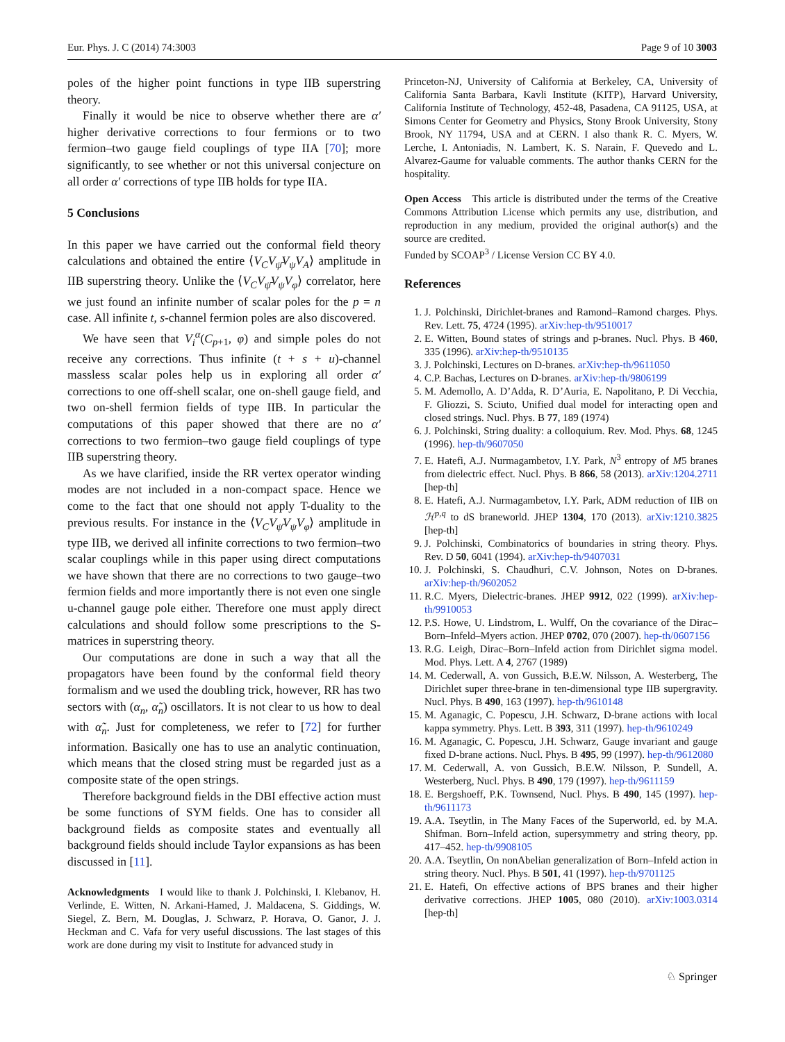Eur. Phys. J. C (2014) 74:3003 Page 9 of 10 3003
poles of the higher point functions in type IIB superstring theory.
Finally it would be nice to observe whether there are α′ higher derivative corrections to four fermions or to two fermion–two gauge field couplings of type IIA [70]; more significantly, to see whether or not this universal conjecture on all order α′ corrections of type IIB holds for type IIA.
5 Conclusions
In this paper we have carried out the conformal field theory calculations and obtained the entire ⟨V<sub>C</sub>V<sub>ψ̄</sub>V<sub>ψ</sub>V<sub>A</sub>⟩ amplitude in IIB superstring theory. Unlike the ⟨V<sub>C</sub>V<sub>ψ̄</sub>V<sub>ψ</sub>V<sub>φ</sub>⟩ correlator, here we just found an infinite number of scalar poles for the p = n case. All infinite t, s-channel fermion poles are also discovered.
We have seen that V<sub>i</sub><sup>α</sup>(C<sub>p+1</sub>, φ) and simple poles do not receive any corrections. Thus infinite (t + s + u)-channel massless scalar poles help us in exploring all order α′ corrections to one off-shell scalar, one on-shell gauge field, and two on-shell fermion fields of type IIB. In particular the computations of this paper showed that there are no α′ corrections to two fermion–two gauge field couplings of type IIB superstring theory.
As we have clarified, inside the RR vertex operator winding modes are not included in a non-compact space. Hence we come to the fact that one should not apply T-duality to the previous results. For instance in the ⟨V<sub>C</sub>V<sub>ψ̄</sub>V<sub>ψ</sub>V<sub>φ</sub>⟩ amplitude in type IIB, we derived all infinite corrections to two fermion–two scalar couplings while in this paper using direct computations we have shown that there are no corrections to two gauge–two fermion fields and more importantly there is not even one single u-channel gauge pole either. Therefore one must apply direct calculations and should follow some prescriptions to the S-matrices in superstring theory.
Our computations are done in such a way that all the propagators have been found by the conformal field theory formalism and we used the doubling trick, however, RR has two sectors with (α<sub>n</sub>, α̃<sub>n</sub>) oscillators. It is not clear to us how to deal with α̃<sub>n</sub>. Just for completeness, we refer to [72] for further information. Basically one has to use an analytic continuation, which means that the closed string must be regarded just as a composite state of the open strings.
Therefore background fields in the DBI effective action must be some functions of SYM fields. One has to consider all background fields as composite states and eventually all background fields should include Taylor expansions as has been discussed in [11].
Acknowledgments I would like to thank J. Polchinski, I. Klebanov, H. Verlinde, E. Witten, N. Arkani-Hamed, J. Maldacena, S. Giddings, W. Siegel, Z. Bern, M. Douglas, J. Schwarz, P. Horava, O. Ganor, J. J. Heckman and C. Vafa for very useful discussions. The last stages of this work are done during my visit to Institute for advanced study in
Princeton-NJ, University of California at Berkeley, CA, University of California Santa Barbara, Kavli Institute (KITP), Harvard University, California Institute of Technology, 452-48, Pasadena, CA 91125, USA, at Simons Center for Geometry and Physics, Stony Brook University, Stony Brook, NY 11794, USA and at CERN. I also thank R. C. Myers, W. Lerche, I. Antoniadis, N. Lambert, K. S. Narain, F. Quevedo and L. Alvarez-Gaume for valuable comments. The author thanks CERN for the hospitality.
Open Access This article is distributed under the terms of the Creative Commons Attribution License which permits any use, distribution, and reproduction in any medium, provided the original author(s) and the source are credited.
Funded by SCOAP<sup>3</sup> / License Version CC BY 4.0.
References
1. J. Polchinski, Dirichlet-branes and Ramond–Ramond charges. Phys. Rev. Lett. 75, 4724 (1995). arXiv:hep-th/9510017
2. E. Witten, Bound states of strings and p-branes. Nucl. Phys. B 460, 335 (1996). arXiv:hep-th/9510135
3. J. Polchinski, Lectures on D-branes. arXiv:hep-th/9611050
4. C.P. Bachas, Lectures on D-branes. arXiv:hep-th/9806199
5. M. Ademollo, A. D’Adda, R. D’Auria, E. Napolitano, P. Di Vecchia, F. Gliozzi, S. Sciuto, Unified dual model for interacting open and closed strings. Nucl. Phys. B 77, 189 (1974)
6. J. Polchinski, String duality: a colloquium. Rev. Mod. Phys. 68, 1245 (1996). hep-th/9607050
7. E. Hatefi, A.J. Nurmagambetov, I.Y. Park, N<sup>3</sup> entropy of M5 branes from dielectric effect. Nucl. Phys. B 866, 58 (2013). arXiv:1204.2711 [hep-th]
8. E. Hatefi, A.J. Nurmagambetov, I.Y. Park, ADM reduction of IIB on ℋ<sup>p,q</sup> to dS braneworld. JHEP 1304, 170 (2013). arXiv:1210.3825 [hep-th]
9. J. Polchinski, Combinatorics of boundaries in string theory. Phys. Rev. D 50, 6041 (1994). arXiv:hep-th/9407031
10. J. Polchinski, S. Chaudhuri, C.V. Johnson, Notes on D-branes. arXiv:hep-th/9602052
11. R.C. Myers, Dielectric-branes. JHEP 9912, 022 (1999). arXiv:hep-th/9910053
12. P.S. Howe, U. Lindstrom, L. Wulff, On the covariance of the Dirac–Born–Infeld–Myers action. JHEP 0702, 070 (2007). hep-th/0607156
13. R.G. Leigh, Dirac–Born–Infeld action from Dirichlet sigma model. Mod. Phys. Lett. A 4, 2767 (1989)
14. M. Cederwall, A. von Gussich, B.E.W. Nilsson, A. Westerberg, The Dirichlet super three-brane in ten-dimensional type IIB supergravity. Nucl. Phys. B 490, 163 (1997). hep-th/9610148
15. M. Aganagic, C. Popescu, J.H. Schwarz, D-brane actions with local kappa symmetry. Phys. Lett. B 393, 311 (1997). hep-th/9610249
16. M. Aganagic, C. Popescu, J.H. Schwarz, Gauge invariant and gauge fixed D-brane actions. Nucl. Phys. B 495, 99 (1997). hep-th/9612080
17. M. Cederwall, A. von Gussich, B.E.W. Nilsson, P. Sundell, A. Westerberg, Nucl. Phys. B 490, 179 (1997). hep-th/9611159
18. E. Bergshoeff, P.K. Townsend, Nucl. Phys. B 490, 145 (1997). hep-th/9611173
19. A.A. Tseytlin, in The Many Faces of the Superworld, ed. by M.A. Shifman. Born–Infeld action, supersymmetry and string theory, pp. 417–452. hep-th/9908105
20. A.A. Tseytlin, On nonAbelian generalization of Born–Infeld action in string theory. Nucl. Phys. B 501, 41 (1997). hep-th/9701125
21. E. Hatefi, On effective actions of BPS branes and their higher derivative corrections. JHEP 1005, 080 (2010). arXiv:1003.0314 [hep-th]
♘ Springer